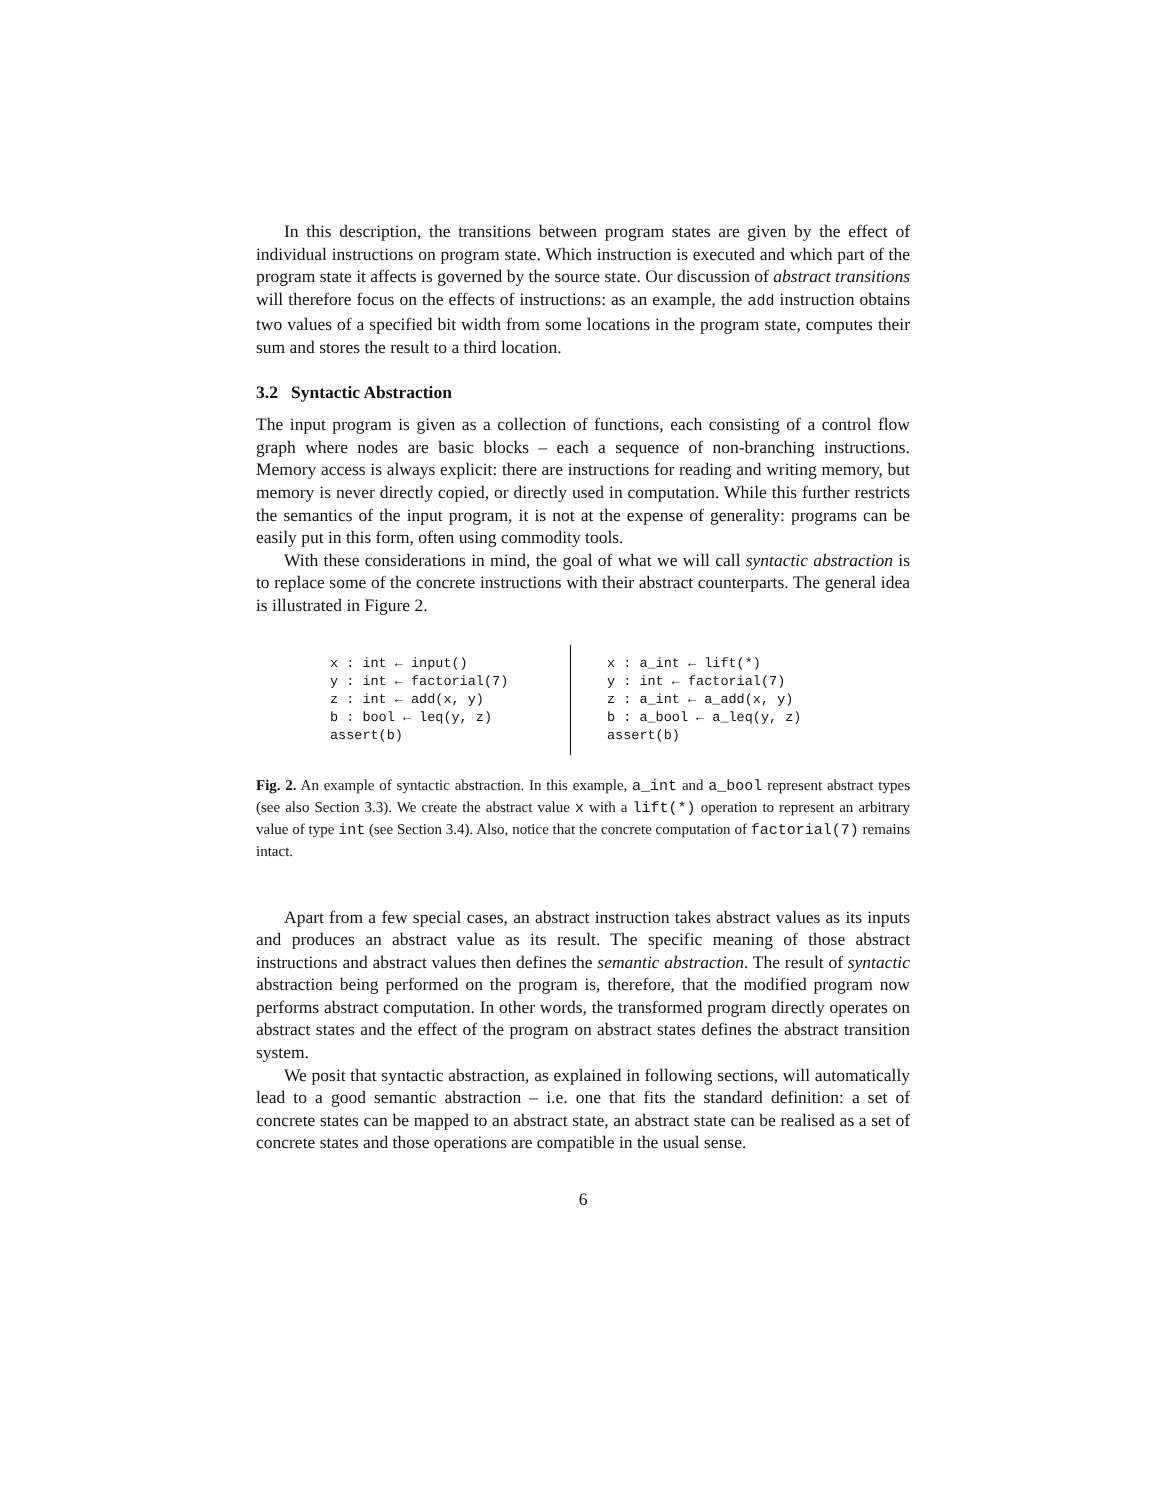In this description, the transitions between program states are given by the effect of individual instructions on program state. Which instruction is executed and which part of the program state it affects is governed by the source state. Our discussion of abstract transitions will therefore focus on the effects of instructions: as an example, the add instruction obtains two values of a specified bit width from some locations in the program state, computes their sum and stores the result to a third location.
3.2 Syntactic Abstraction
The input program is given as a collection of functions, each consisting of a control flow graph where nodes are basic blocks – each a sequence of non-branching instructions. Memory access is always explicit: there are instructions for reading and writing memory, but memory is never directly copied, or directly used in computation. While this further restricts the semantics of the input program, it is not at the expense of generality: programs can be easily put in this form, often using commodity tools.
With these considerations in mind, the goal of what we will call syntactic abstraction is to replace some of the concrete instructions with their abstract counterparts. The general idea is illustrated in Figure 2.
x : int ← input() y : int ← factorial(7) z : int ← add(x, y) b : bool ← leq(y, z) assert(b)
x : a_int ← lift(*) y : int ← factorial(7) z : a_int ← a_add(x, y) b : a_bool ← a_leq(y, z) assert(b)
Fig. 2. An example of syntactic abstraction. In this example, a_int and a_bool represent abstract types (see also Section 3.3). We create the abstract value x with a lift(*) operation to represent an arbitrary value of type int (see Section 3.4). Also, notice that the concrete computation of factorial(7) remains intact.
Apart from a few special cases, an abstract instruction takes abstract values as its inputs and produces an abstract value as its result. The specific meaning of those abstract instructions and abstract values then defines the semantic abstraction. The result of syntactic abstraction being performed on the program is, therefore, that the modified program now performs abstract computation. In other words, the transformed program directly operates on abstract states and the effect of the program on abstract states defines the abstract transition system.
We posit that syntactic abstraction, as explained in following sections, will automatically lead to a good semantic abstraction – i.e. one that fits the standard definition: a set of concrete states can be mapped to an abstract state, an abstract state can be realised as a set of concrete states and those operations are compatible in the usual sense.
6